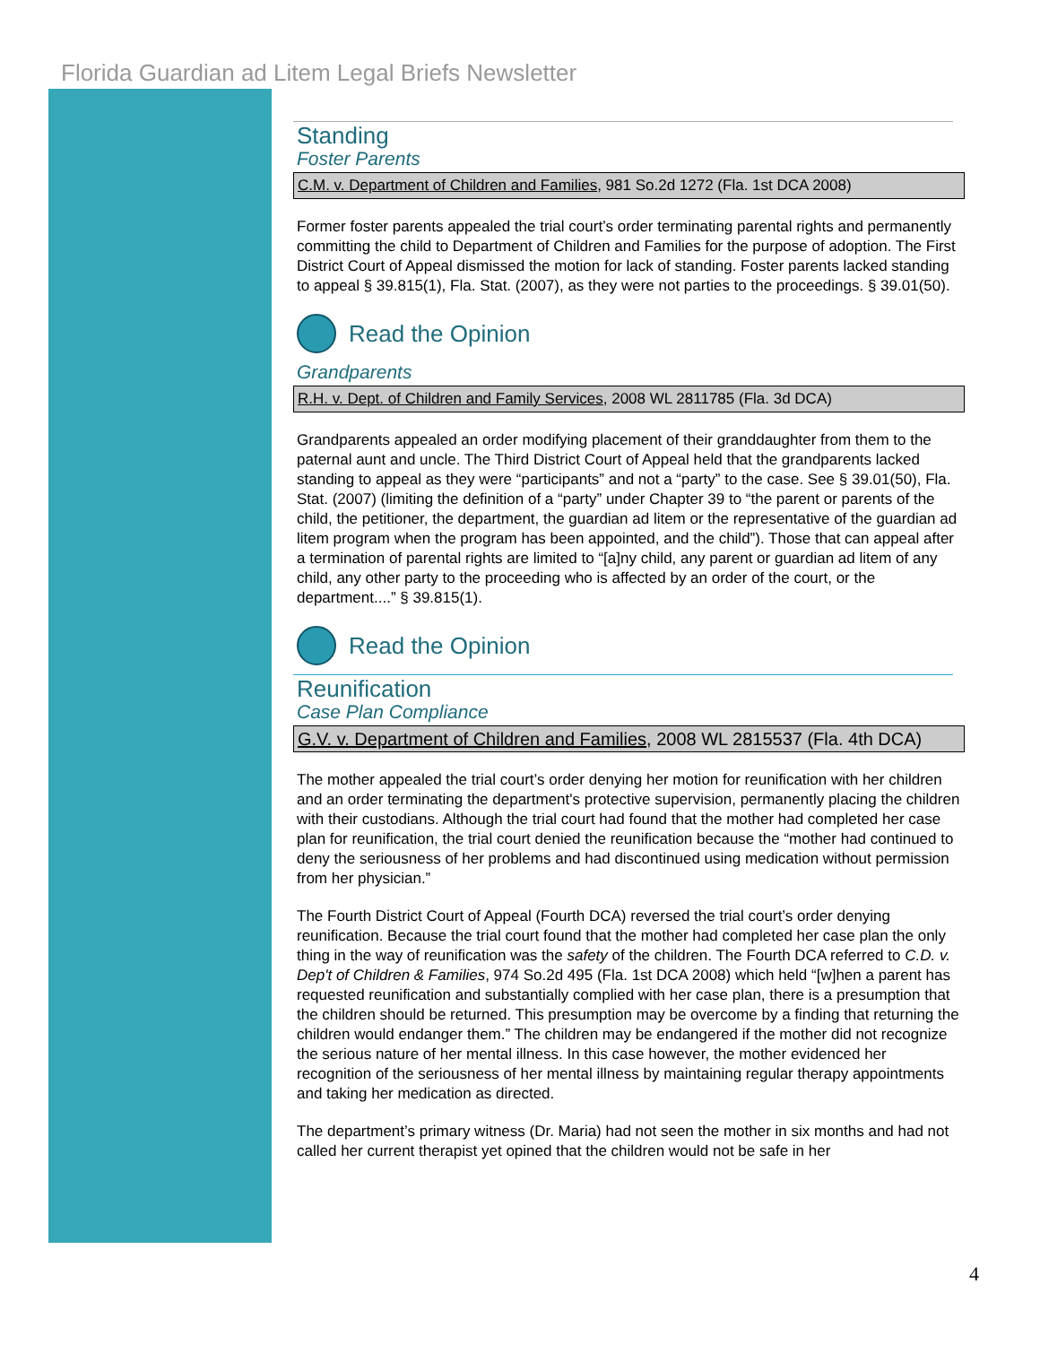Florida Guardian ad Litem Legal Briefs Newsletter
Standing
Foster Parents
C.M. v. Department of Children and Families, 981 So.2d 1272 (Fla. 1st DCA 2008)
Former foster parents appealed the trial court’s order terminating parental rights and permanently committing the child to Department of Children and Families for the purpose of adoption. The First District Court of Appeal dismissed the motion for lack of standing. Foster parents lacked standing to appeal § 39.815(1), Fla. Stat. (2007), as they were not parties to the proceedings. § 39.01(50).
Read the Opinion
Grandparents
R.H. v. Dept. of Children and Family Services, 2008 WL 2811785 (Fla. 3d DCA)
Grandparents appealed an order modifying placement of their granddaughter from them to the paternal aunt and uncle. The Third District Court of Appeal held that the grandparents lacked standing to appeal as they were “participants” and not a “party” to the case. See § 39.01(50), Fla. Stat. (2007) (limiting the definition of a “party” under Chapter 39 to “the parent or parents of the child, the petitioner, the department, the guardian ad litem or the representative of the guardian ad litem program when the program has been appointed, and the child”). Those that can appeal after a termination of parental rights are limited to “[a]ny child, any parent or guardian ad litem of any child, any other party to the proceeding who is affected by an order of the court, or the department....” § 39.815(1).
Read the Opinion
Reunification
Case Plan Compliance
G.V. v. Department of Children and Families, 2008 WL 2815537 (Fla. 4th DCA)
The mother appealed the trial court’s order denying her motion for reunification with her children and an order terminating the department's protective supervision, permanently placing the children with their custodians. Although the trial court had found that the mother had completed her case plan for reunification, the trial court denied the reunification because the “mother had continued to deny the seriousness of her problems and had discontinued using medication without permission from her physician.”
The Fourth District Court of Appeal (Fourth DCA) reversed the trial court’s order denying reunification. Because the trial court found that the mother had completed her case plan the only thing in the way of reunification was the safety of the children. The Fourth DCA referred to C.D. v. Dep't of Children & Families, 974 So.2d 495 (Fla. 1st DCA 2008) which held “[w]hen a parent has requested reunification and substantially complied with her case plan, there is a presumption that the children should be returned. This presumption may be overcome by a finding that returning the children would endanger them.” The children may be endangered if the mother did not recognize the serious nature of her mental illness. In this case however, the mother evidenced her recognition of the seriousness of her mental illness by maintaining regular therapy appointments and taking her medication as directed.
The department’s primary witness (Dr. Maria) had not seen the mother in six months and had not called her current therapist yet opined that the children would not be safe in her
4